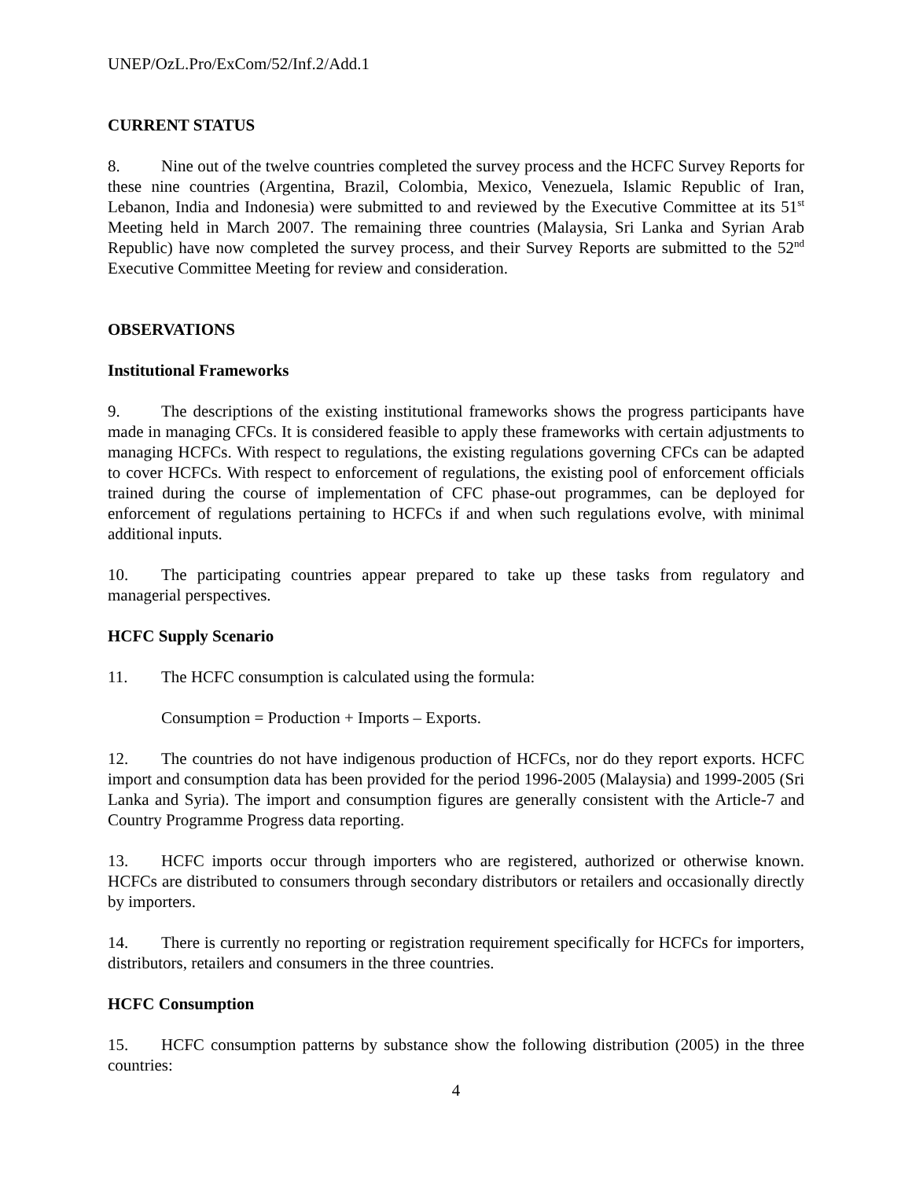UNEP/OzL.Pro/ExCom/52/Inf.2/Add.1
CURRENT STATUS
8. Nine out of the twelve countries completed the survey process and the HCFC Survey Reports for these nine countries (Argentina, Brazil, Colombia, Mexico, Venezuela, Islamic Republic of Iran, Lebanon, India and Indonesia) were submitted to and reviewed by the Executive Committee at its 51<sup>st</sup> Meeting held in March 2007. The remaining three countries (Malaysia, Sri Lanka and Syrian Arab Republic) have now completed the survey process, and their Survey Reports are submitted to the 52<sup>nd</sup> Executive Committee Meeting for review and consideration.
OBSERVATIONS
Institutional Frameworks
9. The descriptions of the existing institutional frameworks shows the progress participants have made in managing CFCs. It is considered feasible to apply these frameworks with certain adjustments to managing HCFCs. With respect to regulations, the existing regulations governing CFCs can be adapted to cover HCFCs. With respect to enforcement of regulations, the existing pool of enforcement officials trained during the course of implementation of CFC phase-out programmes, can be deployed for enforcement of regulations pertaining to HCFCs if and when such regulations evolve, with minimal additional inputs.
10. The participating countries appear prepared to take up these tasks from regulatory and managerial perspectives.
HCFC Supply Scenario
11. The HCFC consumption is calculated using the formula:
Consumption = Production + Imports – Exports.
12. The countries do not have indigenous production of HCFCs, nor do they report exports. HCFC import and consumption data has been provided for the period 1996-2005 (Malaysia) and 1999-2005 (Sri Lanka and Syria). The import and consumption figures are generally consistent with the Article-7 and Country Programme Progress data reporting.
13. HCFC imports occur through importers who are registered, authorized or otherwise known. HCFCs are distributed to consumers through secondary distributors or retailers and occasionally directly by importers.
14. There is currently no reporting or registration requirement specifically for HCFCs for importers, distributors, retailers and consumers in the three countries.
HCFC Consumption
15. HCFC consumption patterns by substance show the following distribution (2005) in the three countries:
4